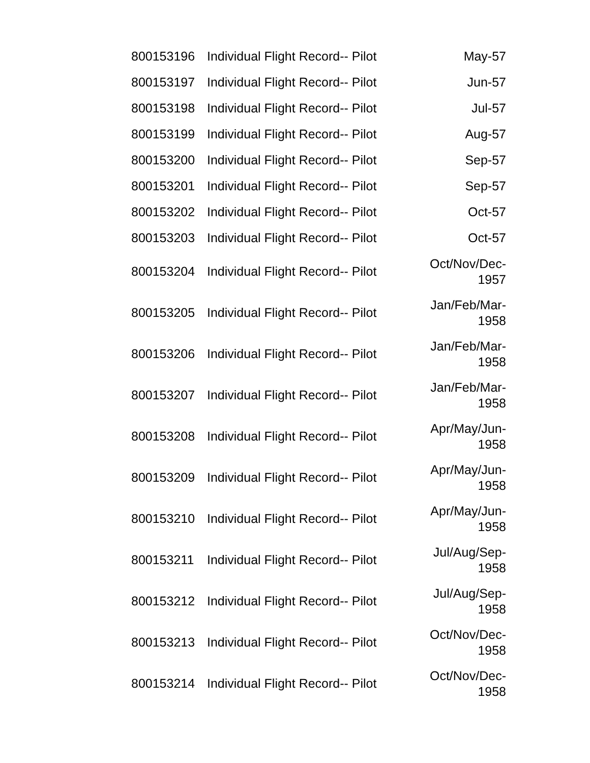| 800153196 | Individual Flight Record-- Pilot | May-57 |
| 800153197 | Individual Flight Record-- Pilot | Jun-57 |
| 800153198 | Individual Flight Record-- Pilot | Jul-57 |
| 800153199 | Individual Flight Record-- Pilot | Aug-57 |
| 800153200 | Individual Flight Record-- Pilot | Sep-57 |
| 800153201 | Individual Flight Record-- Pilot | Sep-57 |
| 800153202 | Individual Flight Record-- Pilot | Oct-57 |
| 800153203 | Individual Flight Record-- Pilot | Oct-57 |
| 800153204 | Individual Flight Record-- Pilot | Oct/Nov/Dec- 1957 |
| 800153205 | Individual Flight Record-- Pilot | Jan/Feb/Mar- 1958 |
| 800153206 | Individual Flight Record-- Pilot | Jan/Feb/Mar- 1958 |
| 800153207 | Individual Flight Record-- Pilot | Jan/Feb/Mar- 1958 |
| 800153208 | Individual Flight Record-- Pilot | Apr/May/Jun- 1958 |
| 800153209 | Individual Flight Record-- Pilot | Apr/May/Jun- 1958 |
| 800153210 | Individual Flight Record-- Pilot | Apr/May/Jun- 1958 |
| 800153211 | Individual Flight Record-- Pilot | Jul/Aug/Sep- 1958 |
| 800153212 | Individual Flight Record-- Pilot | Jul/Aug/Sep- 1958 |
| 800153213 | Individual Flight Record-- Pilot | Oct/Nov/Dec- 1958 |
| 800153214 | Individual Flight Record-- Pilot | Oct/Nov/Dec- 1958 |